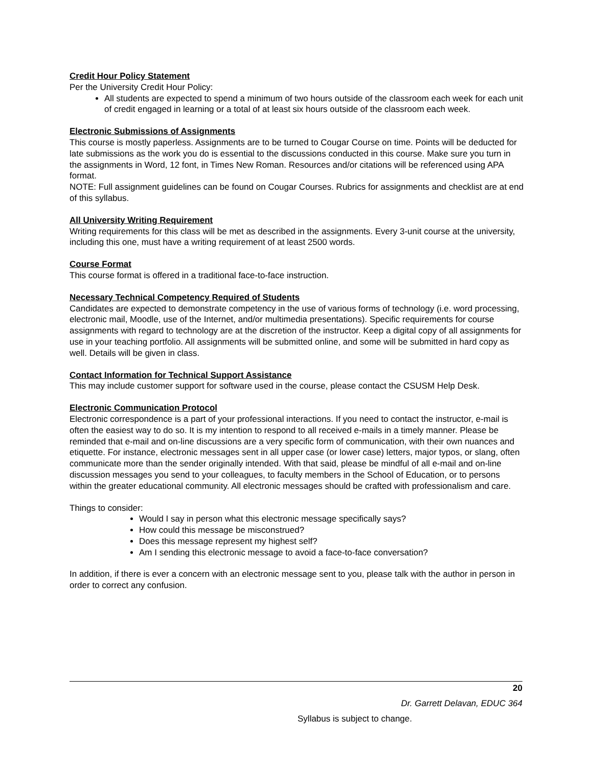Credit Hour Policy Statement
Per the University Credit Hour Policy:
All students are expected to spend a minimum of two hours outside of the classroom each week for each unit of credit engaged in learning or a total of at least six hours outside of the classroom each week.
Electronic Submissions of Assignments
This course is mostly paperless. Assignments are to be turned to Cougar Course on time. Points will be deducted for late submissions as the work you do is essential to the discussions conducted in this course. Make sure you turn in the assignments in Word, 12 font, in Times New Roman. Resources and/or citations will be referenced using APA format.
NOTE: Full assignment guidelines can be found on Cougar Courses. Rubrics for assignments and checklist are at end of this syllabus.
All University Writing Requirement
Writing requirements for this class will be met as described in the assignments. Every 3-unit course at the university, including this one, must have a writing requirement of at least 2500 words.
Course Format
This course format is offered in a traditional face-to-face instruction.
Necessary Technical Competency Required of Students
Candidates are expected to demonstrate competency in the use of various forms of technology (i.e. word processing, electronic mail, Moodle, use of the Internet, and/or multimedia presentations). Specific requirements for course assignments with regard to technology are at the discretion of the instructor. Keep a digital copy of all assignments for use in your teaching portfolio. All assignments will be submitted online, and some will be submitted in hard copy as well. Details will be given in class.
Contact Information for Technical Support Assistance
This may include customer support for software used in the course, please contact the CSUSM Help Desk.
Electronic Communication Protocol
Electronic correspondence is a part of your professional interactions. If you need to contact the instructor, e-mail is often the easiest way to do so. It is my intention to respond to all received e-mails in a timely manner. Please be reminded that e-mail and on-line discussions are a very specific form of communication, with their own nuances and etiquette. For instance, electronic messages sent in all upper case (or lower case) letters, major typos, or slang, often communicate more than the sender originally intended. With that said, please be mindful of all e-mail and on-line discussion messages you send to your colleagues, to faculty members in the School of Education, or to persons within the greater educational community. All electronic messages should be crafted with professionalism and care.
Things to consider:
Would I say in person what this electronic message specifically says?
How could this message be misconstrued?
Does this message represent my highest self?
Am I sending this electronic message to avoid a face-to-face conversation?
In addition, if there is ever a concern with an electronic message sent to you, please talk with the author in person in order to correct any confusion.
20
Dr. Garrett Delavan, EDUC 364
Syllabus is subject to change.